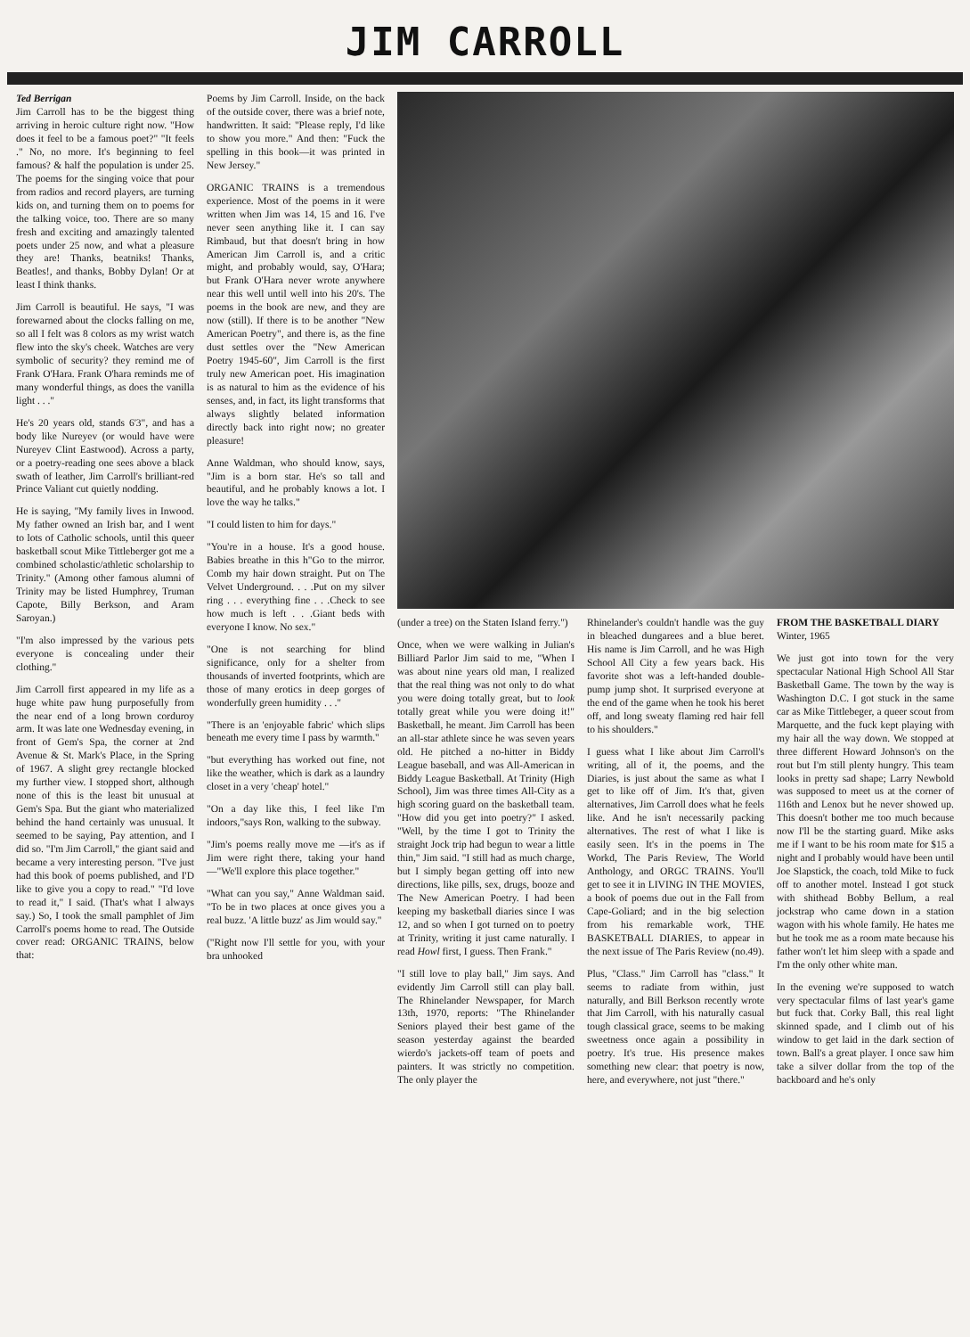JIM CARROLL
Ted Berrigan
Jim Carroll has to be the biggest thing arriving in heroic culture right now. "How does it feel to be a famous poet?" "It feels ." No, no more. It's beginning to feel famous? & half the population is under 25. The poems for the singing voice that pour from radios and record players, are turning kids on, and turning them on to poems for the talking voice, too. There are so many fresh and exciting and amazingly talented poets under 25 now, and what a pleasure they are! Thanks, beatniks! Thanks, Beatles!, and thanks, Bobby Dylan! Or at least I think thanks.
Jim Carroll is beautiful. He says, "I was forewarned about the clocks falling on me, so all I felt was 8 colors as my wrist watch flew into the sky's cheek. Watches are very symbolic of security? they remind me of Frank O'Hara. Frank O'hara reminds me of many wonderful things, as does the vanilla light . . ."
He's 20 years old, stands 6'3", and has a body like Nureyev (or would have were Nureyev Clint Eastwood). Across a party, or a poetry-reading one sees above a black swath of leather, Jim Carroll's brilliant-red Prince Valiant cut quietly nodding.
He is saying, "My family lives in Inwood. My father owned an Irish bar, and I went to lots of Catholic schools, until this queer basketball scout Mike Tittleberger got me a combined scholastic/athletic scholarship to Trinity." (Among other famous alumni of Trinity may be listed Humphrey, Truman Capote, Billy Berkson, and Aram Saroyan.)
"I'm also impressed by the various pets everyone is concealing under their clothing."
Jim Carroll first appeared in my life as a huge white paw hung purposefully from the near end of a long brown corduroy arm. It was late one Wednesday evening, in front of Gem's Spa, the corner at 2nd Avenue & St. Mark's Place, in the Spring of 1967. A slight grey rectangle blocked my further view. I stopped short, although none of this is the least bit unusual at Gem's Spa. But the giant who materialized behind the hand certainly was unusual. It seemed to be saying, Pay attention, and I did so. "I'm Jim Carroll," the giant said and became a very interesting person. "I've just had this book of poems published, and I'D like to give you a copy to read." "I'd love to read it," I said. (That's what I always say.) So, I took the small pamphlet of Jim Carroll's poems home to read. The Outside cover read: ORGANIC TRAINS, below that:
Poems by Jim Carroll. Inside, on the back of the outside cover, there was a brief note, handwritten. It said: "Please reply, I'd like to show you more." And then: "Fuck the spelling in this book—it was printed in New Jersey."
ORGANIC TRAINS is a tremendous experience. Most of the poems in it were written when Jim was 14, 15 and 16. I've never seen anything like it. I can say Rimbaud, but that doesn't bring in how American Jim Carroll is, and a critic might, and probably would, say, O'Hara; but Frank O'Hara never wrote anywhere near this well until well into his 20's. The poems in the book are new, and they are now (still). If there is to be another "New American Poetry", and there is, as the fine dust settles over the "New American Poetry 1945-60", Jim Carroll is the first truly new American poet. His imagination is as natural to him as the evidence of his senses, and, in fact, its light transforms that always slightly belated information directly back into right now; no greater pleasure!
Anne Waldman, who should know, says, "Jim is a born star. He's so tall and beautiful, and he probably knows a lot. I love the way he talks."
"I could listen to him for days."
"You're in a house. It's a good house. Babies breathe in this h"Go to the mirror. Comb my hair down straight. Put on The Velvet Underground. . . .Put on my silver ring . . . everything fine . . .Check to see how much is left . . .Giant beds with everyone I know. No sex."
"One is not searching for blind significance, only for a shelter from thousands of inverted footprints, which are those of many erotics in deep gorges of wonderfully green humidity . . ."
"There is an 'enjoyable fabric' which slips beneath me every time I pass by warmth."
"but everything has worked out fine, not like the weather, which is dark as a laundry closet in a very 'cheap' hotel."
"On a day like this, I feel like I'm indoors,"says Ron, walking to the subway.
"Jim's poems really move me —it's as if Jim were right there, taking your hand—"We'll explore this place together."
"What can you say," Anne Waldman said. "To be in two places at once gives you a real buzz. 'A little buzz' as Jim would say."
("Right now I'll settle for you, with your bra unhooked
(under a tree) on the Staten Island ferry.")
Once, when we were walking in Julian's Billiard Parlor Jim said to me, "When I was about nine years old man, I realized that the real thing was not only to do what you were doing totally great, but to look totally great while you were doing it!" Basketball, he meant. Jim Carroll has been an all-star athlete since he was seven years old. He pitched a no-hitter in Biddy League baseball, and was All-American in Biddy League Basketball. At Trinity (High School), Jim was three times All-City as a high scoring guard on the basketball team. "How did you get into poetry?" I asked. "Well, by the time I got to Trinity the straight Jock trip had begun to wear a little thin," Jim said. "I still had as much charge, but I simply began getting off into new directions, like pills, sex, drugs, booze and The New American Poetry. I had been keeping my basketball diaries since I was 12, and so when I got turned on to poetry at Trinity, writing it just came naturally. I read Howl first, I guess. Then Frank."
"I still love to play ball," Jim says. And evidently Jim Carroll still can play ball. The Rhinelander Newspaper, for March 13th, 1970, reports: "The Rhinelander Seniors played their best game of the season yesterday against the bearded wierdo's jackets-off team of poets and painters. It was strictly no competition. The only player the
Rhinelander's couldn't handle was the guy in bleached dungarees and a blue beret. His name is Jim Carroll, and he was High School All City a few years back. His favorite shot was a left-handed double-pump jump shot. It surprised everyone at the end of the game when he took his beret off, and long sweaty flaming red hair fell to his shoulders."
I guess what I like about Jim Carroll's writing, all of it, the poems, and the Diaries, is just about the same as what I get to like off of Jim. It's that, given alternatives, Jim Carroll does what he feels like. And he isn't necessarily packing alternatives. The rest of what I like is easily seen. It's in the poems in The Workd, The Paris Review, The World Anthology, and ORGC TRAINS. You'll get to see it in LIVING IN THE MOVIES, a book of poems due out in the Fall from Cape-Goliard; and in the big selection from his remarkable work, THE BASKETBALL DIARIES, to appear in the next issue of The Paris Review (no.49).
Plus, "Class." Jim Carroll has "class." It seems to radiate from within, just naturally, and Bill Berkson recently wrote that Jim Carroll, with his naturally casual tough classical grace, seems to be making sweetness once again a possibility in poetry. It's true. His presence makes something new clear: that poetry is now, here, and everywhere, not just "there."
FROM THE BASKETBALL DIARY
Winter, 1965
We just got into town for the very spectacular National High School All Star Basketball Game. The town by the way is Washington D.C. I got stuck in the same car as Mike Tittlebeger, a queer scout from Marquette, and the fuck kept playing with my hair all the way down. We stopped at three different Howard Johnson's on the rout but I'm still plenty hungry. This team looks in pretty sad shape; Larry Newbold was supposed to meet us at the corner of 116th and Lenox but he never showed up. This doesn't bother me too much because now I'll be the starting guard. Mike asks me if I want to be his room mate for $15 a night and I probably would have been until Joe Slapstick, the coach, told Mike to fuck off to another motel. Instead I got stuck with shithead Bobby Bellum, a real jockstrap who came down in a station wagon with his whole family. He hates me but he took me as a room mate because his father won't let him sleep with a spade and I'm the only other white man.
In the evening we're supposed to watch very spectacular films of last year's game but fuck that. Corky Ball, this real light skinned spade, and I climb out of his window to get laid in the dark section of town. Ball's a great player. I once saw him take a silver dollar from the top of the backboard and he's only